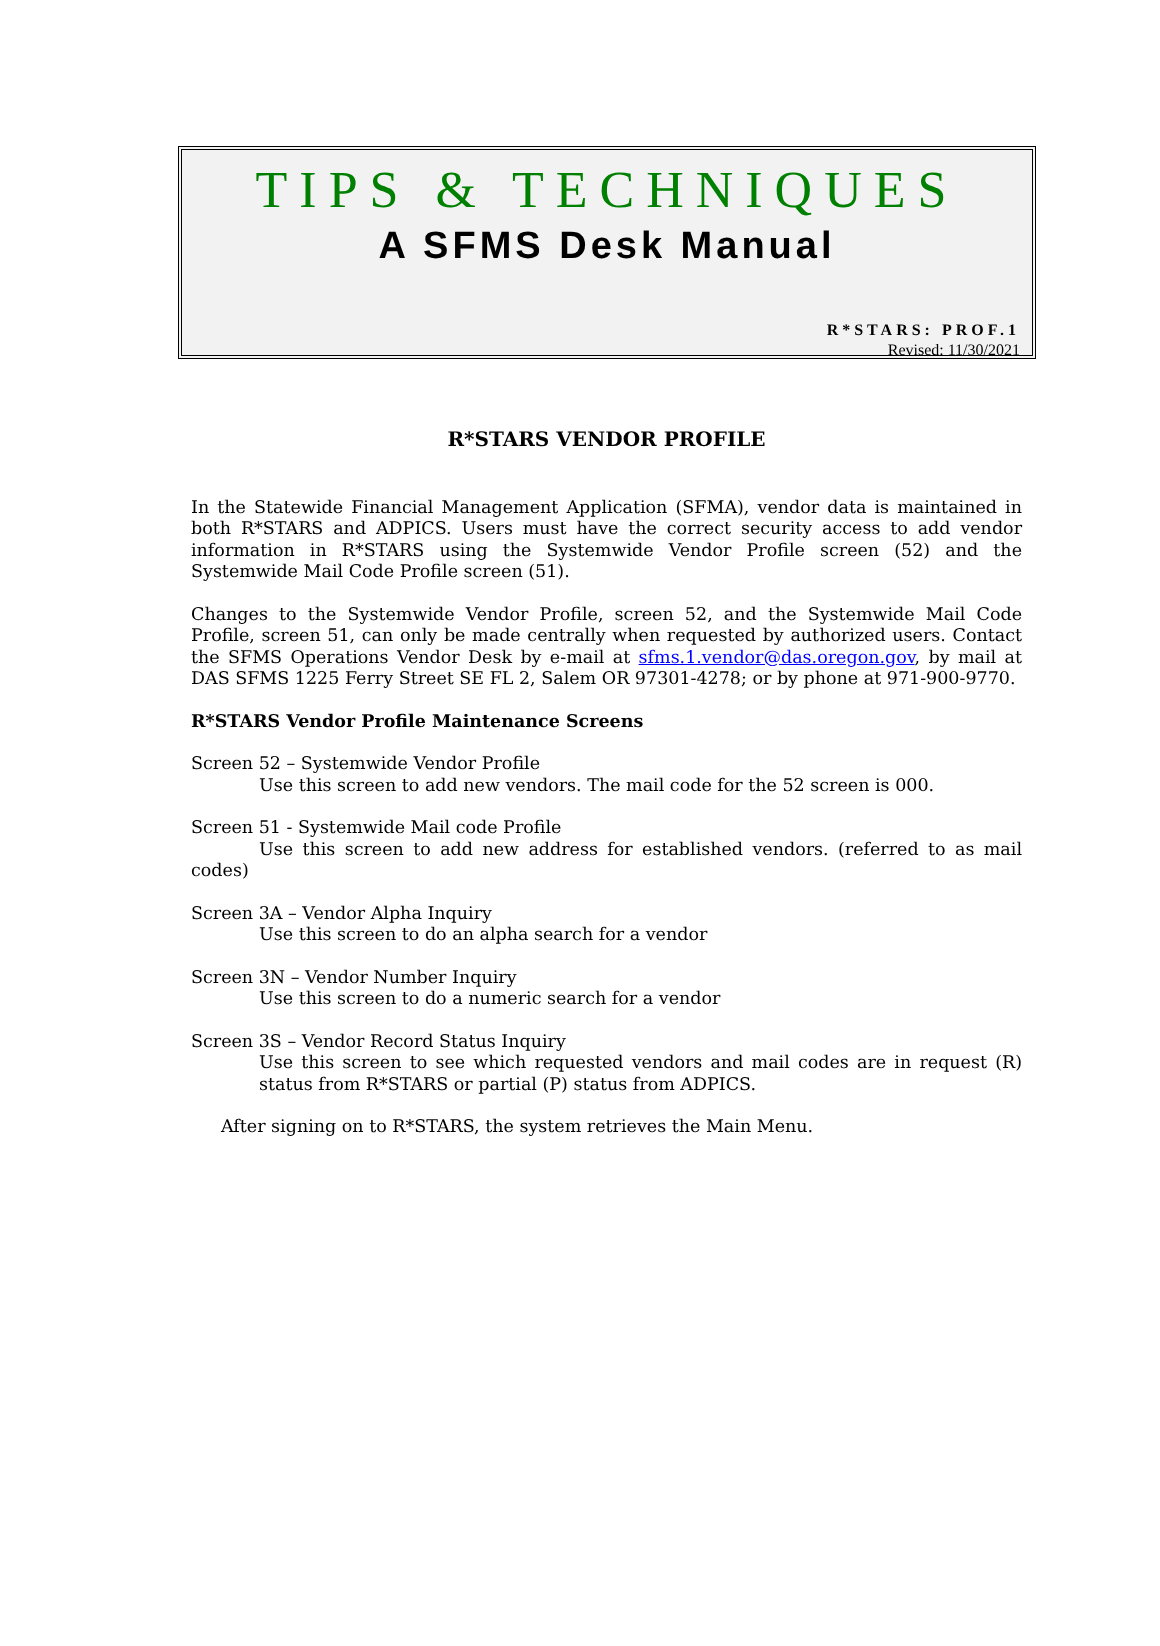TIPS & TECHNIQUES
A SFMS Desk Manual
R*STARS: PROF.1
Revised: 11/30/2021
R*STARS VENDOR PROFILE
In the Statewide Financial Management Application (SFMA), vendor data is maintained in both R*STARS and ADPICS. Users must have the correct security access to add vendor information in R*STARS using the Systemwide Vendor Profile screen (52) and the Systemwide Mail Code Profile screen (51).
Changes to the Systemwide Vendor Profile, screen 52, and the Systemwide Mail Code Profile, screen 51, can only be made centrally when requested by authorized users. Contact the SFMS Operations Vendor Desk by e-mail at sfms.1.vendor@das.oregon.gov, by mail at DAS SFMS 1225 Ferry Street SE FL 2, Salem OR 97301-4278; or by phone at 971-900-9770.
R*STARS Vendor Profile Maintenance Screens
Screen 52 – Systemwide Vendor Profile
Use this screen to add new vendors. The mail code for the 52 screen is 000.
Screen 51 - Systemwide Mail code Profile
Use this screen to add new address for established vendors. (referred to as mail codes)
Screen 3A – Vendor Alpha Inquiry
Use this screen to do an alpha search for a vendor
Screen 3N – Vendor Number Inquiry
Use this screen to do a numeric search for a vendor
Screen 3S – Vendor Record Status Inquiry
Use this screen to see which requested vendors and mail codes are in request (R) status from R*STARS or partial (P) status from ADPICS.
After signing on to R*STARS, the system retrieves the Main Menu.